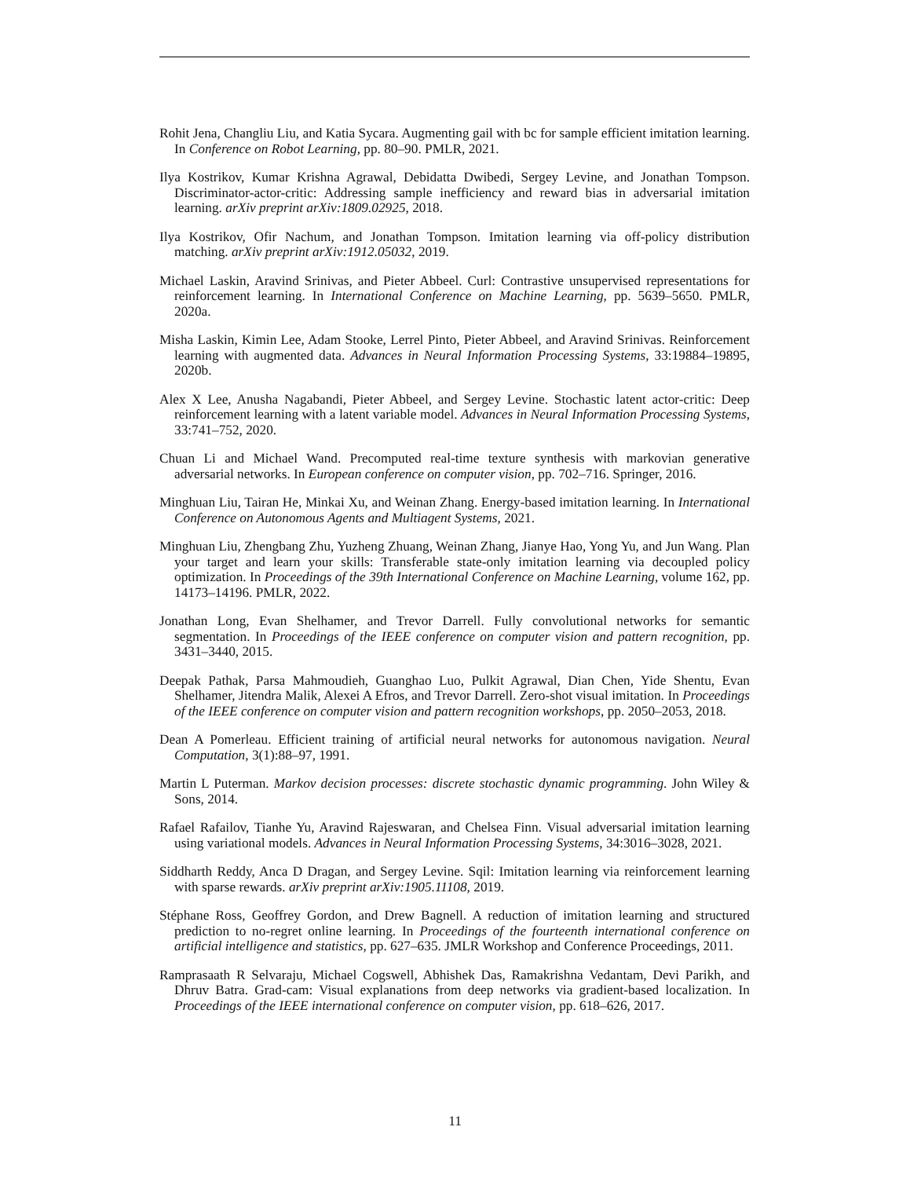Rohit Jena, Changliu Liu, and Katia Sycara. Augmenting gail with bc for sample efficient imitation learning. In Conference on Robot Learning, pp. 80–90. PMLR, 2021.
Ilya Kostrikov, Kumar Krishna Agrawal, Debidatta Dwibedi, Sergey Levine, and Jonathan Tompson. Discriminator-actor-critic: Addressing sample inefficiency and reward bias in adversarial imitation learning. arXiv preprint arXiv:1809.02925, 2018.
Ilya Kostrikov, Ofir Nachum, and Jonathan Tompson. Imitation learning via off-policy distribution matching. arXiv preprint arXiv:1912.05032, 2019.
Michael Laskin, Aravind Srinivas, and Pieter Abbeel. Curl: Contrastive unsupervised representations for reinforcement learning. In International Conference on Machine Learning, pp. 5639–5650. PMLR, 2020a.
Misha Laskin, Kimin Lee, Adam Stooke, Lerrel Pinto, Pieter Abbeel, and Aravind Srinivas. Reinforcement learning with augmented data. Advances in Neural Information Processing Systems, 33:19884–19895, 2020b.
Alex X Lee, Anusha Nagabandi, Pieter Abbeel, and Sergey Levine. Stochastic latent actor-critic: Deep reinforcement learning with a latent variable model. Advances in Neural Information Processing Systems, 33:741–752, 2020.
Chuan Li and Michael Wand. Precomputed real-time texture synthesis with markovian generative adversarial networks. In European conference on computer vision, pp. 702–716. Springer, 2016.
Minghuan Liu, Tairan He, Minkai Xu, and Weinan Zhang. Energy-based imitation learning. In International Conference on Autonomous Agents and Multiagent Systems, 2021.
Minghuan Liu, Zhengbang Zhu, Yuzheng Zhuang, Weinan Zhang, Jianye Hao, Yong Yu, and Jun Wang. Plan your target and learn your skills: Transferable state-only imitation learning via decoupled policy optimization. In Proceedings of the 39th International Conference on Machine Learning, volume 162, pp. 14173–14196. PMLR, 2022.
Jonathan Long, Evan Shelhamer, and Trevor Darrell. Fully convolutional networks for semantic segmentation. In Proceedings of the IEEE conference on computer vision and pattern recognition, pp. 3431–3440, 2015.
Deepak Pathak, Parsa Mahmoudieh, Guanghao Luo, Pulkit Agrawal, Dian Chen, Yide Shentu, Evan Shelhamer, Jitendra Malik, Alexei A Efros, and Trevor Darrell. Zero-shot visual imitation. In Proceedings of the IEEE conference on computer vision and pattern recognition workshops, pp. 2050–2053, 2018.
Dean A Pomerleau. Efficient training of artificial neural networks for autonomous navigation. Neural Computation, 3(1):88–97, 1991.
Martin L Puterman. Markov decision processes: discrete stochastic dynamic programming. John Wiley & Sons, 2014.
Rafael Rafailov, Tianhe Yu, Aravind Rajeswaran, and Chelsea Finn. Visual adversarial imitation learning using variational models. Advances in Neural Information Processing Systems, 34:3016–3028, 2021.
Siddharth Reddy, Anca D Dragan, and Sergey Levine. Sqil: Imitation learning via reinforcement learning with sparse rewards. arXiv preprint arXiv:1905.11108, 2019.
Stéphane Ross, Geoffrey Gordon, and Drew Bagnell. A reduction of imitation learning and structured prediction to no-regret online learning. In Proceedings of the fourteenth international conference on artificial intelligence and statistics, pp. 627–635. JMLR Workshop and Conference Proceedings, 2011.
Ramprasaath R Selvaraju, Michael Cogswell, Abhishek Das, Ramakrishna Vedantam, Devi Parikh, and Dhruv Batra. Grad-cam: Visual explanations from deep networks via gradient-based localization. In Proceedings of the IEEE international conference on computer vision, pp. 618–626, 2017.
11